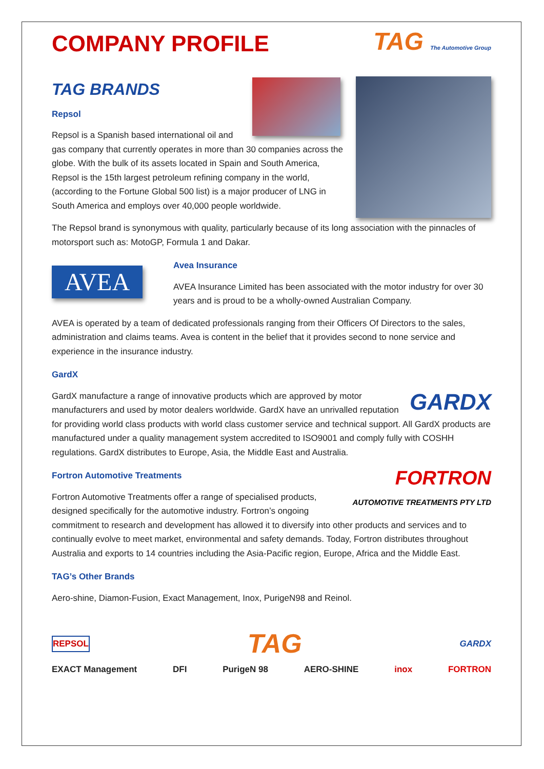TAG The Automotive Group
COMPANY PROFILE
TAG BRANDS
Repsol
Repsol is a Spanish based international oil and gas company that currently operates in more than 30 companies across the globe. With the bulk of its assets located in Spain and South America, Repsol is the 15th largest petroleum refining company in the world, (according to the Fortune Global 500 list) is a major producer of LNG in South America and employs over 40,000 people worldwide.
The Repsol brand is synonymous with quality, particularly because of its long association with the pinnacles of motorsport such as: MotoGP, Formula 1 and Dakar.
AVEA
Avea Insurance
AVEA Insurance Limited has been associated with the motor industry for over 30 years and is proud to be a wholly-owned Australian Company.
AVEA is operated by a team of dedicated professionals ranging from their Officers Of Directors to the sales, administration and claims teams. Avea is content in the belief that it provides second to none service and experience in the insurance industry.
GardX
GARDX
GardX manufacture a range of innovative products which are approved by motor manufacturers and used by motor dealers worldwide. GardX have an unrivalled reputation for providing world class products with world class customer service and technical support. All GardX products are manufactured under a quality management system accredited to ISO9001 and comply fully with COSHH regulations. GardX distributes to Europe, Asia, the Middle East and Australia.
FORTRON
AUTOMOTIVE TREATMENTS PTY LTD
Fortron Automotive Treatments
Fortron Automotive Treatments offer a range of specialised products, designed specifically for the automotive industry. Fortron’s ongoing commitment to research and development has allowed it to diversify into other products and services and to continually evolve to meet market, environmental and safety demands. Today, Fortron distributes throughout Australia and exports to 14 countries including the Asia-Pacific region, Europe, Africa and the Middle East.
TAG’s Other Brands
Aero-shine, Diamon-Fusion, Exact Management, Inox, PurigeN98 and Reinol.
REPSOL TAG GARDX
EXACT Management DFI PurigeN 98 AERO-SHINE inox FORTRON